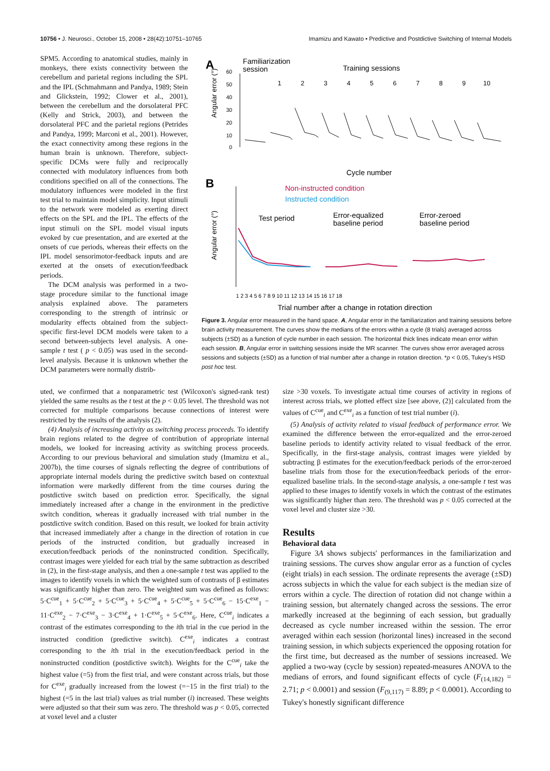10756 • J. Neurosci., October 15, 2008 • 28(42):10751–10765 Imamizu and Kawato • Predictive and Postdictive Switching of Internal Models
SPM5. According to anatomical studies, mainly in monkeys, there exists connectivity between the cerebellum and parietal regions including the SPL and the IPL (Schmahmann and Pandya, 1989; Stein and Glickstein, 1992; Clower et al., 2001), between the cerebellum and the dorsolateral PFC (Kelly and Strick, 2003), and between the dorsolateral PFC and the parietal regions (Petrides and Pandya, 1999; Marconi et al., 2001). However, the exact connectivity among these regions in the human brain is unknown. Therefore, subject-specific DCMs were fully and reciprocally connected with modulatory influences from both conditions specified on all of the connections. The modulatory influences were modeled in the first test trial to maintain model simplicity. Input stimuli to the network were modeled as exerting direct effects on the SPL and the IPL. The effects of the input stimuli on the SPL model visual inputs evoked by cue presentation, and are exerted at the onsets of cue periods, whereas their effects on the IPL model sensorimotor-feedback inputs and are exerted at the onsets of execution/feedback periods.
The DCM analysis was performed in a two-stage procedure similar to the functional image analysis explained above. The parameters corresponding to the strength of intrinsic or modularity effects obtained from the subject-specific first-level DCM models were taken to a second between-subjects level analysis. A one-sample t test ( p < 0.05) was used in the second-level analysis. Because it is unknown whether the DCM parameters were normally distrib-
A
Familiarization
session
Training sessions
1
2
3
4
5
6
7
8
9
10
Angular error (°)
60
50
40
30
20
10
0
Cycle number
B
Non-instructed condition
Instructed condition
Test period
Error-equalized
baseline period
Error-zeroed
baseline period
Angular error (°)
1 2 3 4 5 6 7 8 9 10 11 12 13 14 15 16 17 18
Trial number after a change in rotation direction
Figure 3. Angular error measured in the hand space. A, Angular error in the familiarization and training sessions before brain activity measurement. The curves show the medians of the errors within a cycle (8 trials) averaged across subjects (±SD) as a function of cycle number in each session. The horizontal thick lines indicate mean error within each session. B, Angular error in switching sessions inside the MR scanner. The curves show error averaged across sessions and subjects (±SD) as a function of trial number after a change in rotation direction. *p < 0.05, Tukey's HSD post hoc test.
uted, we confirmed that a nonparametric test (Wilcoxon's signed-rank test) yielded the same results as the t test at the p < 0.05 level. The threshold was not corrected for multiple comparisons because connections of interest were restricted by the results of the analysis (2).
(4) Analysis of increasing activity as switching process proceeds. To identify brain regions related to the degree of contribution of appropriate internal models, we looked for increasing activity as switching process proceeds. According to our previous behavioral and simulation study (Imamizu et al., 2007b), the time courses of signals reflecting the degree of contributions of appropriate internal models during the predictive switch based on contextual information were markedly different from the time courses during the postdictive switch based on prediction error. Specifically, the signal immediately increased after a change in the environment in the predictive switch condition, whereas it gradually increased with trial number in the postdictive switch condition. Based on this result, we looked for brain activity that increased immediately after a change in the direction of rotation in cue periods of the instructed condition, but gradually increased in execution/feedback periods of the noninstructed condition. Specifically, contrast images were yielded for each trial by the same subtraction as described in (2), in the first-stage analysis, and then a one-sample t test was applied to the images to identify voxels in which the weighted sum of contrasts of β estimates was significantly higher than zero. The weighted sum was defined as follows: 5·C<sup>cue</sup><sub>1</sub> + 5·C<sup>cue</sup><sub>2</sub> + 5·C<sup>cue</sup><sub>3</sub> + 5·C<sup>cue</sup><sub>4</sub> + 5·C<sup>cue</sup><sub>5</sub> + 5·C<sup>cue</sup><sub>6</sub> − 15·C<sup>exe</sup><sub>1</sub> − 11·C<sup>exe</sup><sub>2</sub> − 7·C<sup>exe</sup><sub>3</sub> − 3·C<sup>exe</sup><sub>4</sub> + 1·C<sup>exe</sup><sub>5</sub> + 5·C<sup>exe</sup><sub>6</sub>. Here, C<sup>cue</sup><sub>i</sub> indicates a contrast of the estimates corresponding to the ith trial in the cue period in the instructed condition (predictive switch). C<sup>exe</sup><sub>i</sub> indicates a contrast corresponding to the ith trial in the execution/feedback period in the noninstructed condition (postdictive switch). Weights for the C<sup>cue</sup><sub>i</sub> take the highest value (=5) from the first trial, and were constant across trials, but those for C<sup>exe</sup><sub>i</sub> gradually increased from the lowest (=−15 in the first trial) to the highest (=5 in the last trial) values as trial number (i) increased. These weights were adjusted so that their sum was zero. The threshold was p < 0.05, corrected at voxel level and a cluster
size >30 voxels. To investigate actual time courses of activity in regions of interest across trials, we plotted effect size [see above, (2)] calculated from the values of C<sup>cue</sup><sub>i</sub> and C<sup>exe</sup><sub>i</sub> as a function of test trial number (i).
(5) Analysis of activity related to visual feedback of performance error. We examined the difference between the error-equalized and the error-zeroed baseline periods to identify activity related to visual feedback of the error. Specifically, in the first-stage analysis, contrast images were yielded by subtracting β estimates for the execution/feedback periods of the error-zeroed baseline trials from those for the execution/feedback periods of the error-equalized baseline trials. In the second-stage analysis, a one-sample t test was applied to these images to identify voxels in which the contrast of the estimates was significantly higher than zero. The threshold was p < 0.05 corrected at the voxel level and cluster size >30.
Results
Behavioral data
Figure 3A shows subjects' performances in the familiarization and training sessions. The curves show angular error as a function of cycles (eight trials) in each session. The ordinate represents the average (±SD) across subjects in which the value for each subject is the median size of errors within a cycle. The direction of rotation did not change within a training session, but alternately changed across the sessions. The error markedly increased at the beginning of each session, but gradually decreased as cycle number increased within the session. The error averaged within each session (horizontal lines) increased in the second training session, in which subjects experienced the opposing rotation for the first time, but decreased as the number of sessions increased. We applied a two-way (cycle by session) repeated-measures ANOVA to the medians of errors, and found significant effects of cycle (F<sub>(14,182)</sub> = 2.71; p < 0.0001) and session (F<sub>(9,117)</sub> = 8.89; p < 0.0001). According to Tukey's honestly significant difference